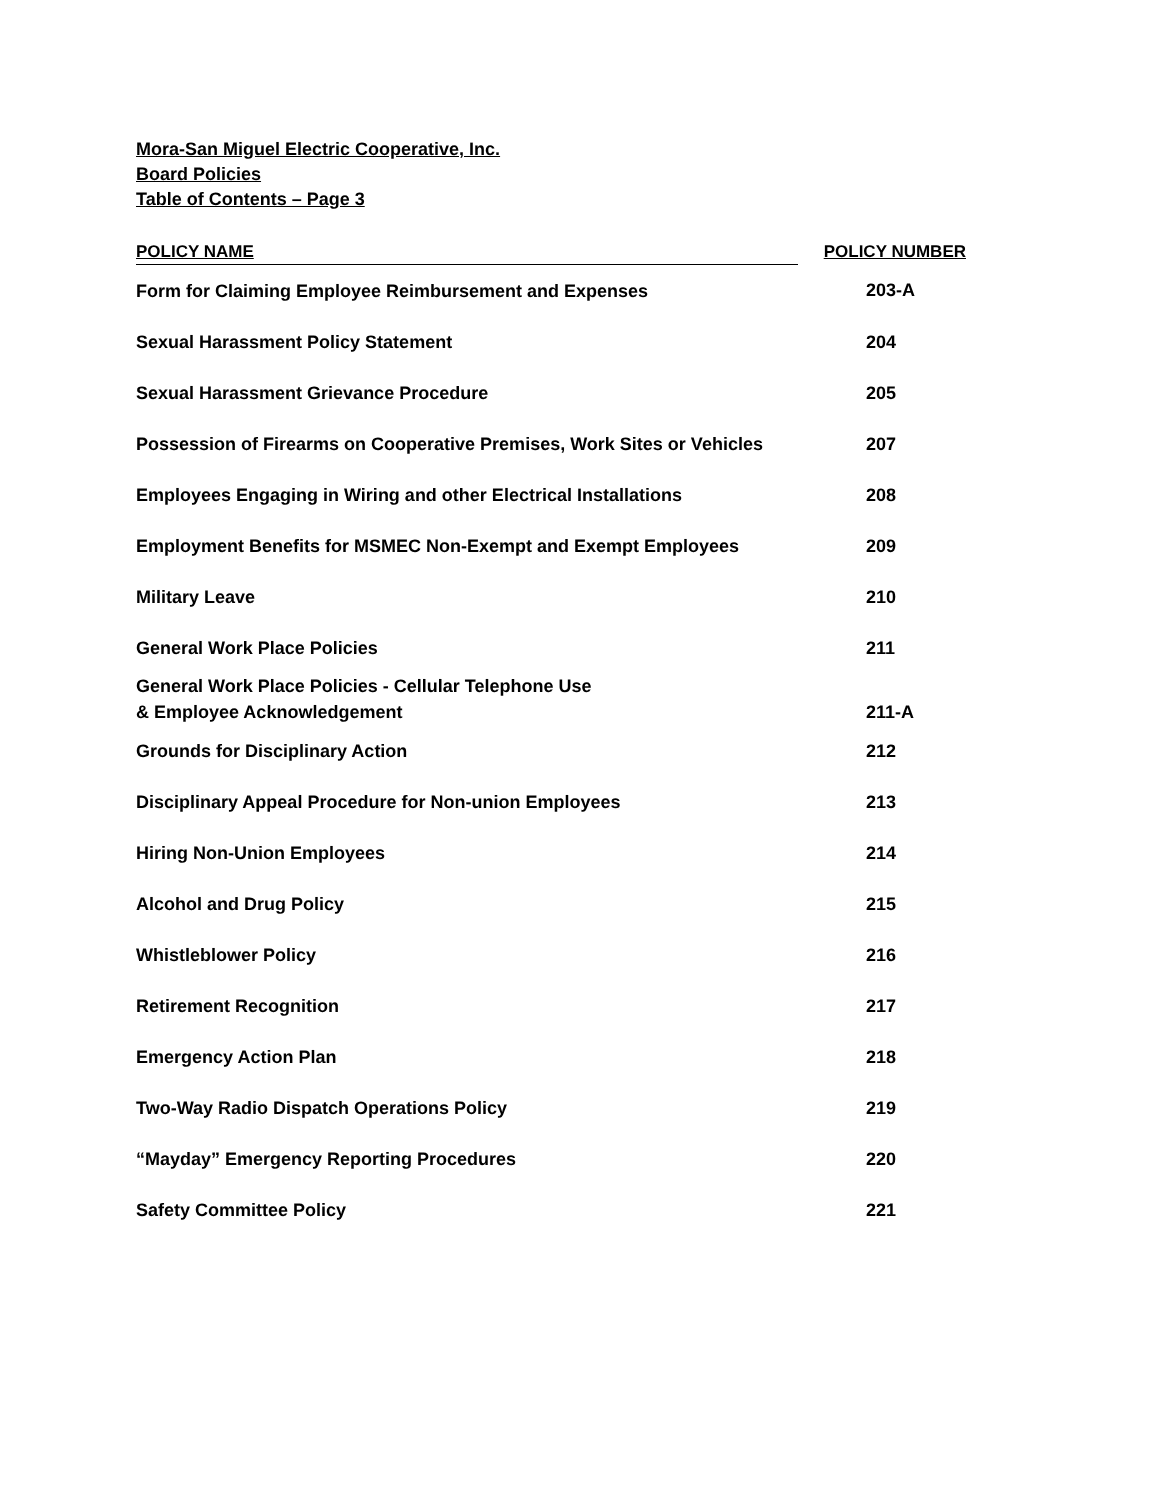Mora-San Miguel Electric Cooperative, Inc.
Board Policies
Table of Contents – Page 3
| POLICY NAME | POLICY NUMBER |
| --- | --- |
| Form for Claiming Employee Reimbursement and Expenses | 203-A |
| Sexual Harassment Policy Statement | 204 |
| Sexual Harassment Grievance Procedure | 205 |
| Possession of Firearms on Cooperative Premises, Work Sites or Vehicles | 207 |
| Employees Engaging in Wiring and other Electrical Installations | 208 |
| Employment Benefits for MSMEC Non-Exempt and Exempt Employees | 209 |
| Military Leave | 210 |
| General Work Place Policies | 211 |
| General Work Place Policies - Cellular Telephone Use & Employee Acknowledgement | 211-A |
| Grounds for Disciplinary Action | 212 |
| Disciplinary Appeal Procedure for Non-union Employees | 213 |
| Hiring Non-Union Employees | 214 |
| Alcohol and Drug Policy | 215 |
| Whistleblower Policy | 216 |
| Retirement Recognition | 217 |
| Emergency Action Plan | 218 |
| Two-Way Radio Dispatch Operations Policy | 219 |
| “Mayday” Emergency Reporting Procedures | 220 |
| Safety Committee Policy | 221 |